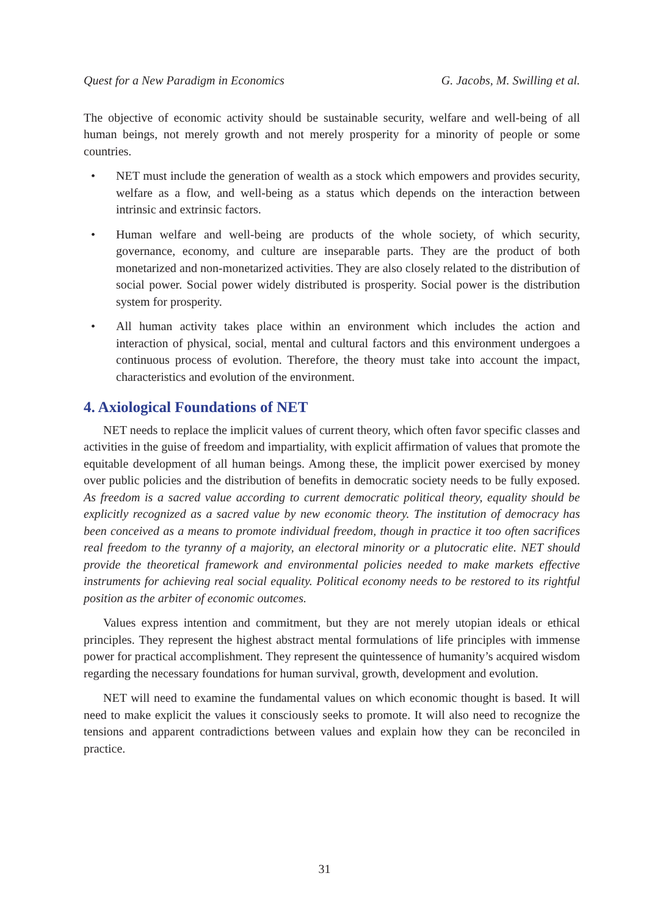Quest for a New Paradigm in Economics G. Jacobs, M. Swilling et al.
The objective of economic activity should be sustainable security, welfare and well-being of all human beings, not merely growth and not merely prosperity for a minority of people or some countries.
• NET must include the generation of wealth as a stock which empowers and provides security, welfare as a flow, and well-being as a status which depends on the interaction between intrinsic and extrinsic factors.
• Human welfare and well-being are products of the whole society, of which security, governance, economy, and culture are inseparable parts. They are the product of both monetarized and non-monetarized activities. They are also closely related to the distribution of social power. Social power widely distributed is prosperity. Social power is the distribution system for prosperity.
• All human activity takes place within an environment which includes the action and interaction of physical, social, mental and cultural factors and this environment undergoes a continuous process of evolution. Therefore, the theory must take into account the impact, characteristics and evolution of the environment.
4. Axiological Foundations of NET
NET needs to replace the implicit values of current theory, which often favor specific classes and activities in the guise of freedom and impartiality, with explicit affirmation of values that promote the equitable development of all human beings. Among these, the implicit power exercised by money over public policies and the distribution of benefits in democratic society needs to be fully exposed. As freedom is a sacred value according to current democratic political theory, equality should be explicitly recognized as a sacred value by new economic theory. The institution of democracy has been conceived as a means to promote individual freedom, though in practice it too often sacrifices real freedom to the tyranny of a majority, an electoral minority or a plutocratic elite. NET should provide the theoretical framework and environmental policies needed to make markets effective instruments for achieving real social equality. Political economy needs to be restored to its rightful position as the arbiter of economic outcomes.
Values express intention and commitment, but they are not merely utopian ideals or ethical principles. They represent the highest abstract mental formulations of life principles with immense power for practical accomplishment. They represent the quintessence of humanity’s acquired wisdom regarding the necessary foundations for human survival, growth, development and evolution.
NET will need to examine the fundamental values on which economic thought is based. It will need to make explicit the values it consciously seeks to promote. It will also need to recognize the tensions and apparent contradictions between values and explain how they can be reconciled in practice.
31